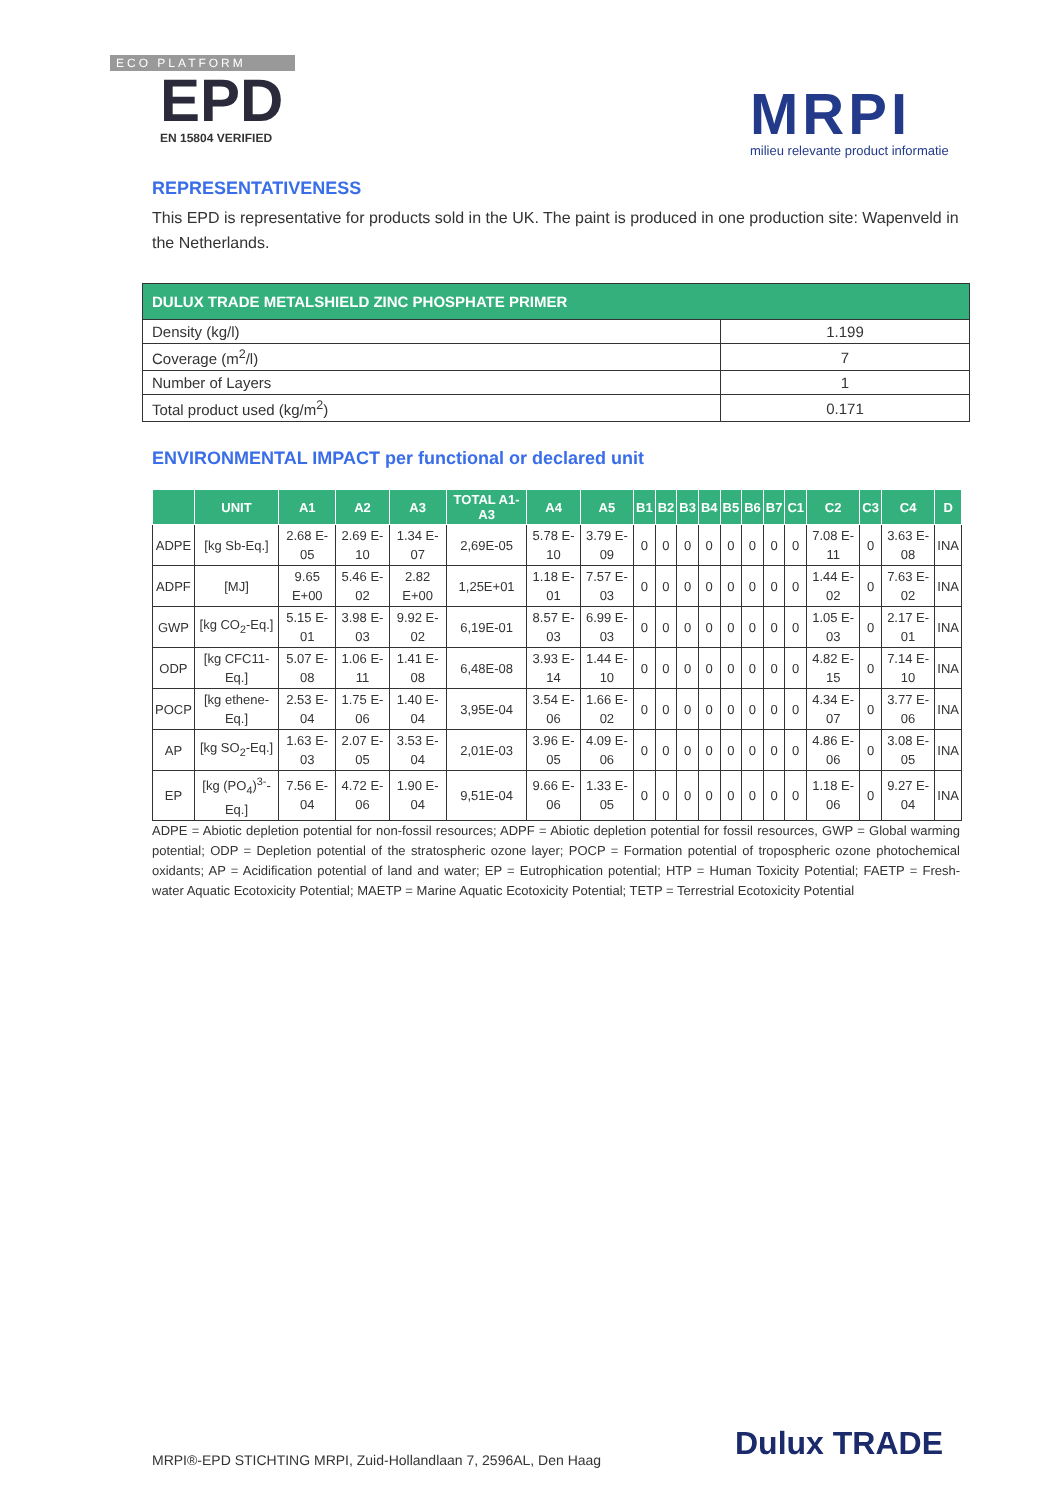ECO PLATFORM
EPD
EN 15804 VERIFIED
MRPI
milieu relevante product informatie
REPRESENTATIVENESS
This EPD is representative for products sold in the UK. The paint is produced in one production site: Wapenveld in the Netherlands.
| DULUX TRADE METALSHIELD ZINC PHOSPHATE PRIMER | |
| Density (kg/l) | 1.199 |
| Coverage (m<sup>2</sup>/l) | 7 |
| Number of Layers | 1 |
| Total product used (kg/m<sup>2</sup>) | 0.171 |
ENVIRONMENTAL IMPACT per functional or declared unit
| | UNIT | A1 | A2 | A3 | TOTAL A1-A3 | A4 | A5 | B1 | B2 | B3 | B4 | B5 | B6 | B7 | C1 | C2 | C3 | C4 | D |
| --- | --- | --- | --- | --- | --- | --- | --- | --- | --- | --- | --- | --- | --- | --- | --- | --- | --- | --- | --- |
| ADPE | [kg Sb-Eq.] | 2.68 E-05 | 2.69 E-10 | 1.34 E-07 | 2,69E-05 | 5.78 E-10 | 3.79 E-09 | 0 | 0 | 0 | 0 | 0 | 0 | 0 | 0 | 7.08 E-11 | 0 | 3.63 E-08 | INA |
| ADPF | [MJ] | 9.65 E+00 | 5.46 E-02 | 2.82 E+00 | 1,25E+01 | 1.18 E-01 | 7.57 E-03 | 0 | 0 | 0 | 0 | 0 | 0 | 0 | 0 | 1.44 E-02 | 0 | 7.63 E-02 | INA |
| GWP | [kg CO<sub>2</sub>-Eq.] | 5.15 E-01 | 3.98 E-03 | 9.92 E-02 | 6,19E-01 | 8.57 E-03 | 6.99 E-03 | 0 | 0 | 0 | 0 | 0 | 0 | 0 | 0 | 1.05 E-03 | 0 | 2.17 E-01 | INA |
| ODP | [kg CFC11-Eq.] | 5.07 E-08 | 1.06 E-11 | 1.41 E-08 | 6,48E-08 | 3.93 E-14 | 1.44 E-10 | 0 | 0 | 0 | 0 | 0 | 0 | 0 | 0 | 4.82 E-15 | 0 | 7.14 E-10 | INA |
| POCP | [kg ethene-Eq.] | 2.53 E-04 | 1.75 E-06 | 1.40 E-04 | 3,95E-04 | 3.54 E-06 | 1.66 E-02 | 0 | 0 | 0 | 0 | 0 | 0 | 0 | 0 | 4.34 E-07 | 0 | 3.77 E-06 | INA |
| AP | [kg SO<sub>2</sub>-Eq.] | 1.63 E-03 | 2.07 E-05 | 3.53 E-04 | 2,01E-03 | 3.96 E-05 | 4.09 E-06 | 0 | 0 | 0 | 0 | 0 | 0 | 0 | 0 | 4.86 E-06 | 0 | 3.08 E-05 | INA |
| EP | [kg (PO<sub>4</sub>)<sup>3-</sup>-Eq.] | 7.56 E-04 | 4.72 E-06 | 1.90 E-04 | 9,51E-04 | 9.66 E-06 | 1.33 E-05 | 0 | 0 | 0 | 0 | 0 | 0 | 0 | 0 | 1.18 E-06 | 0 | 9.27 E-04 | INA |
ADPE = Abiotic depletion potential for non-fossil resources; ADPF = Abiotic depletion potential for fossil resources, GWP = Global warming potential; ODP = Depletion potential of the stratospheric ozone layer; POCP = Formation potential of tropospheric ozone photochemical oxidants; AP = Acidification potential of land and water; EP = Eutrophication potential; HTP = Human Toxicity Potential; FAETP = Fresh-water Aquatic Ecotoxicity Potential; MAETP = Marine Aquatic Ecotoxicity Potential; TETP = Terrestrial Ecotoxicity Potential
MRPI®-EPD STICHTING MRPI, Zuid-Hollandlaan 7, 2596AL, Den Haag
Dulux TRADE